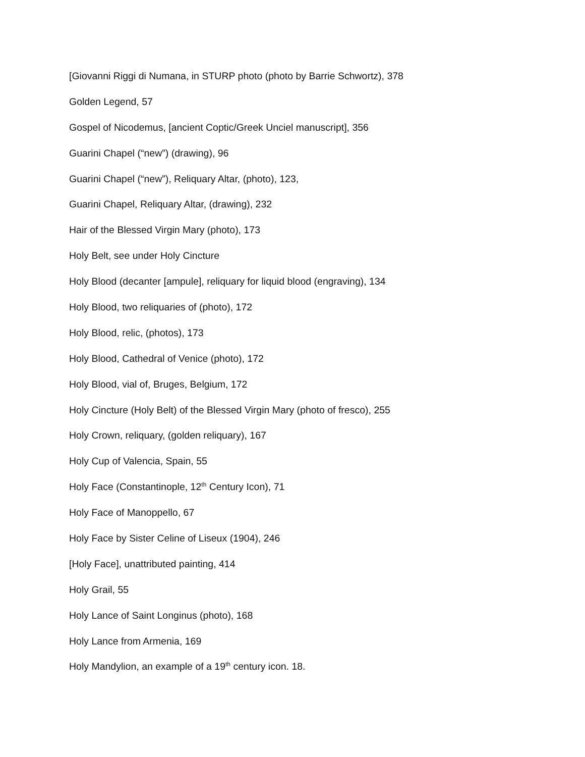[Giovanni Riggi di Numana, in STURP photo (photo by Barrie Schwortz), 378
Golden Legend, 57
Gospel of Nicodemus, [ancient Coptic/Greek Unciel manuscript], 356
Guarini Chapel (“new”) (drawing), 96
Guarini Chapel (“new”), Reliquary Altar, (photo), 123,
Guarini Chapel, Reliquary Altar, (drawing), 232
Hair of the Blessed Virgin Mary (photo), 173
Holy Belt, see under Holy Cincture
Holy Blood (decanter [ampule], reliquary for liquid blood (engraving), 134
Holy Blood, two reliquaries of (photo), 172
Holy Blood, relic, (photos), 173
Holy Blood, Cathedral of Venice (photo), 172
Holy Blood, vial of, Bruges, Belgium, 172
Holy Cincture (Holy Belt) of the Blessed Virgin Mary (photo of fresco), 255
Holy Crown, reliquary, (golden reliquary), 167
Holy Cup of Valencia, Spain, 55
Holy Face (Constantinople, 12<sup>th</sup> Century Icon), 71
Holy Face of Manoppello, 67
Holy Face by Sister Celine of Liseux (1904), 246
[Holy Face], unattributed painting, 414
Holy Grail, 55
Holy Lance of Saint Longinus (photo), 168
Holy Lance from Armenia, 169
Holy Mandylion, an example of a 19<sup>th</sup> century icon. 18.